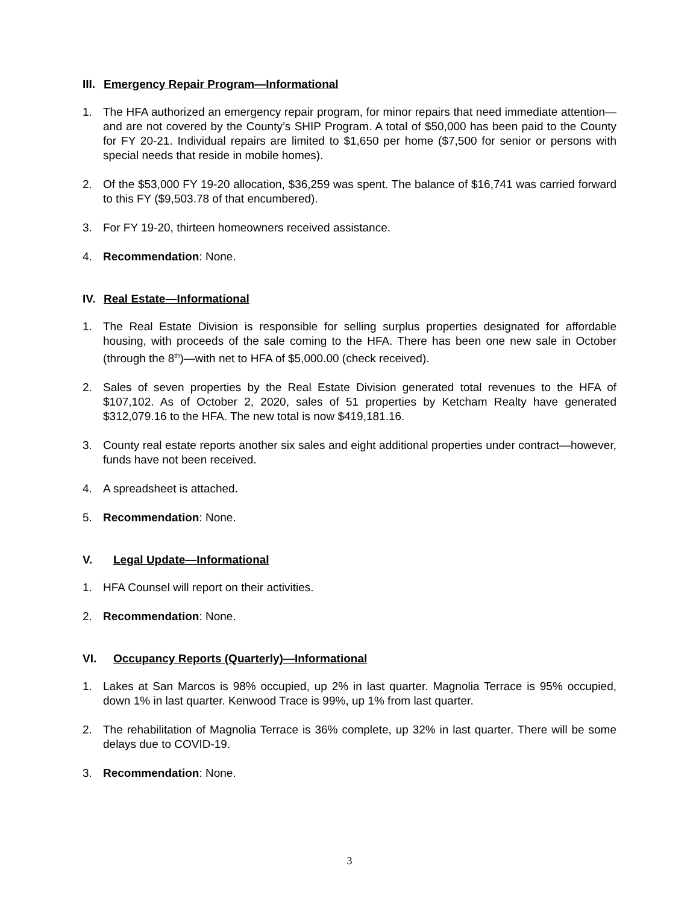III. Emergency Repair Program—Informational
1. The HFA authorized an emergency repair program, for minor repairs that need immediate attention—and are not covered by the County’s SHIP Program. A total of $50,000 has been paid to the County for FY 20-21. Individual repairs are limited to $1,650 per home ($7,500 for senior or persons with special needs that reside in mobile homes).
2. Of the $53,000 FY 19-20 allocation, $36,259 was spent. The balance of $16,741 was carried forward to this FY ($9,503.78 of that encumbered).
3. For FY 19-20, thirteen homeowners received assistance.
4. Recommendation: None.
IV. Real Estate—Informational
1. The Real Estate Division is responsible for selling surplus properties designated for affordable housing, with proceeds of the sale coming to the HFA. There has been one new sale in October (through the 8<sup>th</sup>)—with net to HFA of $5,000.00 (check received).
2. Sales of seven properties by the Real Estate Division generated total revenues to the HFA of $107,102. As of October 2, 2020, sales of 51 properties by Ketcham Realty have generated $312,079.16 to the HFA. The new total is now $419,181.16.
3. County real estate reports another six sales and eight additional properties under contract—however, funds have not been received.
4. A spreadsheet is attached.
5. Recommendation: None.
V. Legal Update—Informational
1. HFA Counsel will report on their activities.
2. Recommendation: None.
VI. Occupancy Reports (Quarterly)—Informational
1. Lakes at San Marcos is 98% occupied, up 2% in last quarter. Magnolia Terrace is 95% occupied, down 1% in last quarter. Kenwood Trace is 99%, up 1% from last quarter.
2. The rehabilitation of Magnolia Terrace is 36% complete, up 32% in last quarter. There will be some delays due to COVID-19.
3. Recommendation: None.
3